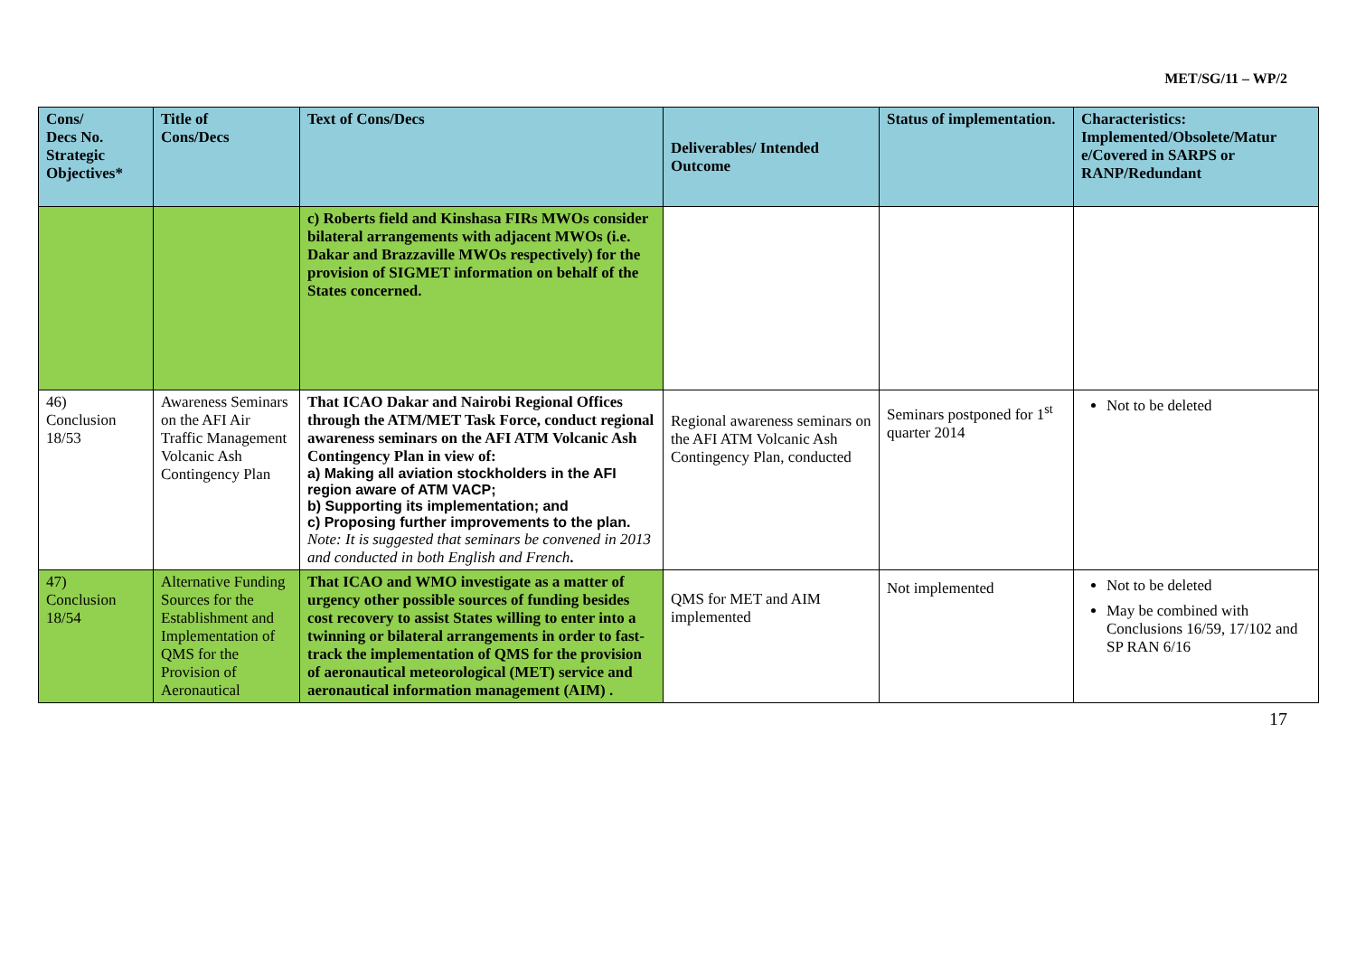MET/SG/11 – WP/2
| Cons/ Decs No. Strategic Objectives* | Title of Cons/Decs | Text of Cons/Decs | Deliverables/ Intended Outcome | Status of implementation. | Characteristics: Implemented/Obsolete/Matur e/Covered in SARPS or RANP/Redundant |
| --- | --- | --- | --- | --- | --- |
| | | c) Roberts field and Kinshasa FIRs MWOs consider bilateral arrangements with adjacent MWOs (i.e. Dakar and Brazzaville MWOs respectively) for the provision of SIGMET information on behalf of the States concerned. | | | |
| 46) Conclusion 18/53 | Awareness Seminars on the AFI Air Traffic Management Volcanic Ash Contingency Plan | That ICAO Dakar and Nairobi Regional Offices through the ATM/MET Task Force, conduct regional awareness seminars on the AFI ATM Volcanic Ash Contingency Plan in view of: a) Making all aviation stockholders in the AFI region aware of ATM VACP; b) Supporting its implementation; and c) Proposing further improvements to the plan. Note: It is suggested that seminars be convened in 2013 and conducted in both English and French . | Regional awareness seminars on the AFI ATM Volcanic Ash Contingency Plan, conducted | Seminars postponed for 1<sup>st</sup> quarter 2014 | Not to be deleted |
| 47) Conclusion 18/54 | Alternative Funding Sources for the Establishment and Implementation of QMS for the Provision of Aeronautical | That ICAO and WMO investigate as a matter of urgency other possible sources of funding besides cost recovery to assist States willing to enter into a twinning or bilateral arrangements in order to fast-track the implementation of QMS for the provision of aeronautical meteorological (MET) service and aeronautical information management (AIM) . | QMS for MET and AIM implemented | Not implemented | Not to be deleted May be combined with Conclusions 16/59, 17/102 and SP RAN 6/16 |
17